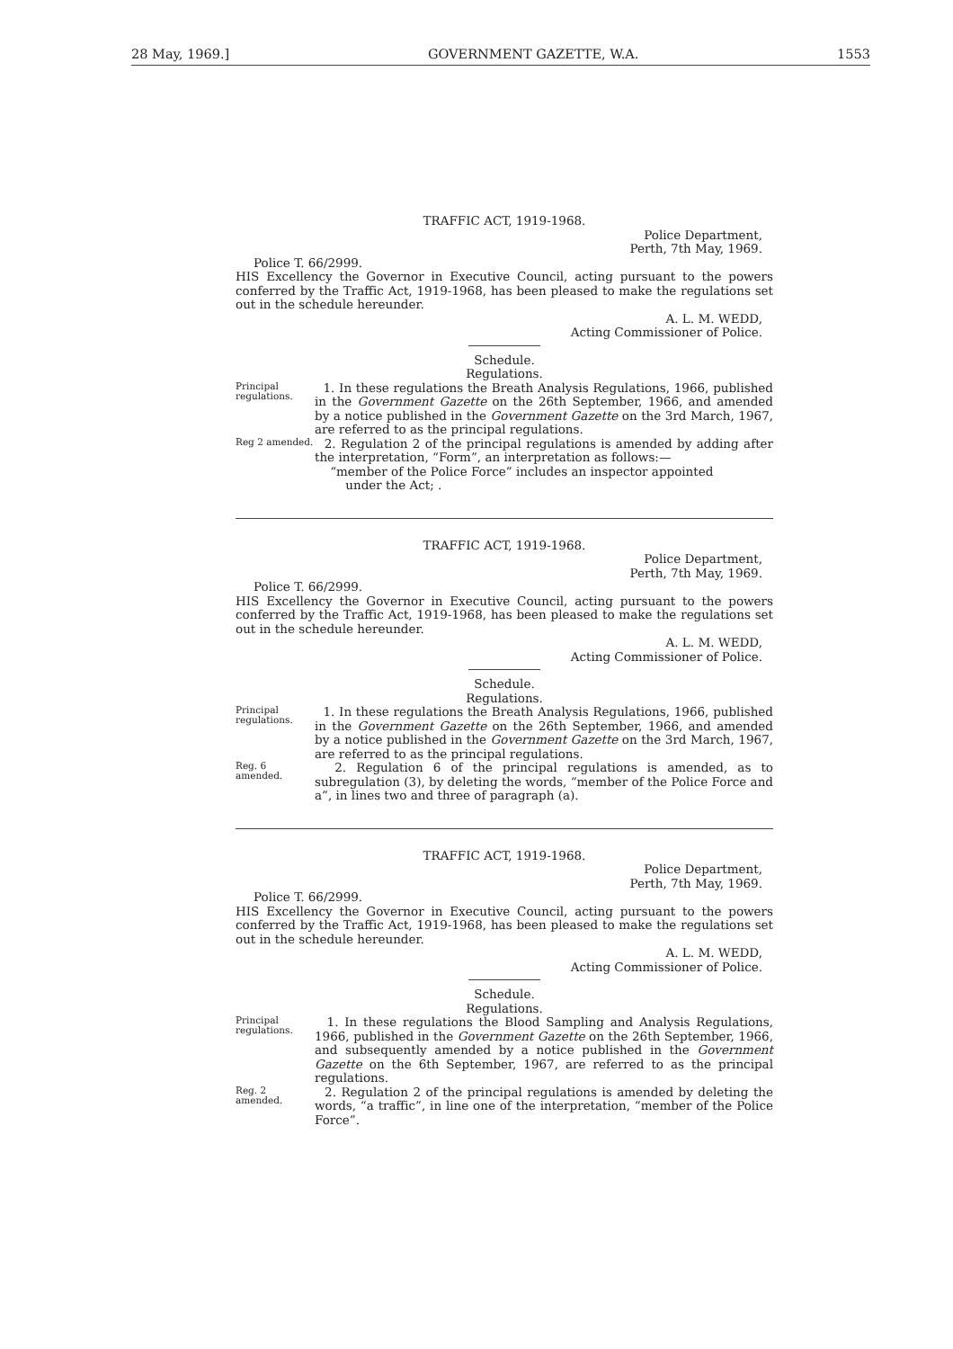28 May, 1969.] GOVERNMENT GAZETTE, W.A. 1553
TRAFFIC ACT, 1919-1968.
Police Department,
Perth, 7th May, 1969.
Police T. 66/2999.
HIS Excellency the Governor in Executive Council, acting pursuant to the powers conferred by the Traffic Act, 1919-1968, has been pleased to make the regulations set out in the schedule hereunder.
A. L. M. WEDD,
Acting Commissioner of Police.
Schedule.
Regulations.
Principal regulations.
1. In these regulations the Breath Analysis Regulations, 1966, published in the Government Gazette on the 26th September, 1966, and amended by a notice published in the Government Gazette on the 3rd March, 1967, are referred to as the principal regulations.
Reg 2 amended.
2. Regulation 2 of the principal regulations is amended by adding after the interpretation, “Form”, an interpretation as follows:—
“member of the Police Force” includes an inspector appointed
under the Act; .
TRAFFIC ACT, 1919-1968.
Police Department,
Perth, 7th May, 1969.
Police T. 66/2999.
HIS Excellency the Governor in Executive Council, acting pursuant to the powers conferred by the Traffic Act, 1919-1968, has been pleased to make the regulations set out in the schedule hereunder.
A. L. M. WEDD,
Acting Commissioner of Police.
Schedule.
Regulations.
Principal regulations.
1. In these regulations the Breath Analysis Regulations, 1966, published in the Government Gazette on the 26th September, 1966, and amended by a notice published in the Government Gazette on the 3rd March, 1967, are referred to as the principal regulations.
Reg. 6 amended.
2. Regulation 6 of the principal regulations is amended, as to subregulation (3), by deleting the words, “member of the Police Force and a”, in lines two and three of paragraph (a).
TRAFFIC ACT, 1919-1968.
Police Department,
Perth, 7th May, 1969.
Police T. 66/2999.
HIS Excellency the Governor in Executive Council, acting pursuant to the powers conferred by the Traffic Act, 1919-1968, has been pleased to make the regulations set out in the schedule hereunder.
A. L. M. WEDD,
Acting Commissioner of Police.
Schedule.
Regulations.
Principal regulations.
1. In these regulations the Blood Sampling and Analysis Regulations, 1966, published in the Government Gazette on the 26th September, 1966, and subsequently amended by a notice published in the Government Gazette on the 6th September, 1967, are referred to as the principal regulations.
Reg. 2 amended.
2. Regulation 2 of the principal regulations is amended by deleting the words, “a traffic”, in line one of the interpretation, “member of the Police Force”.